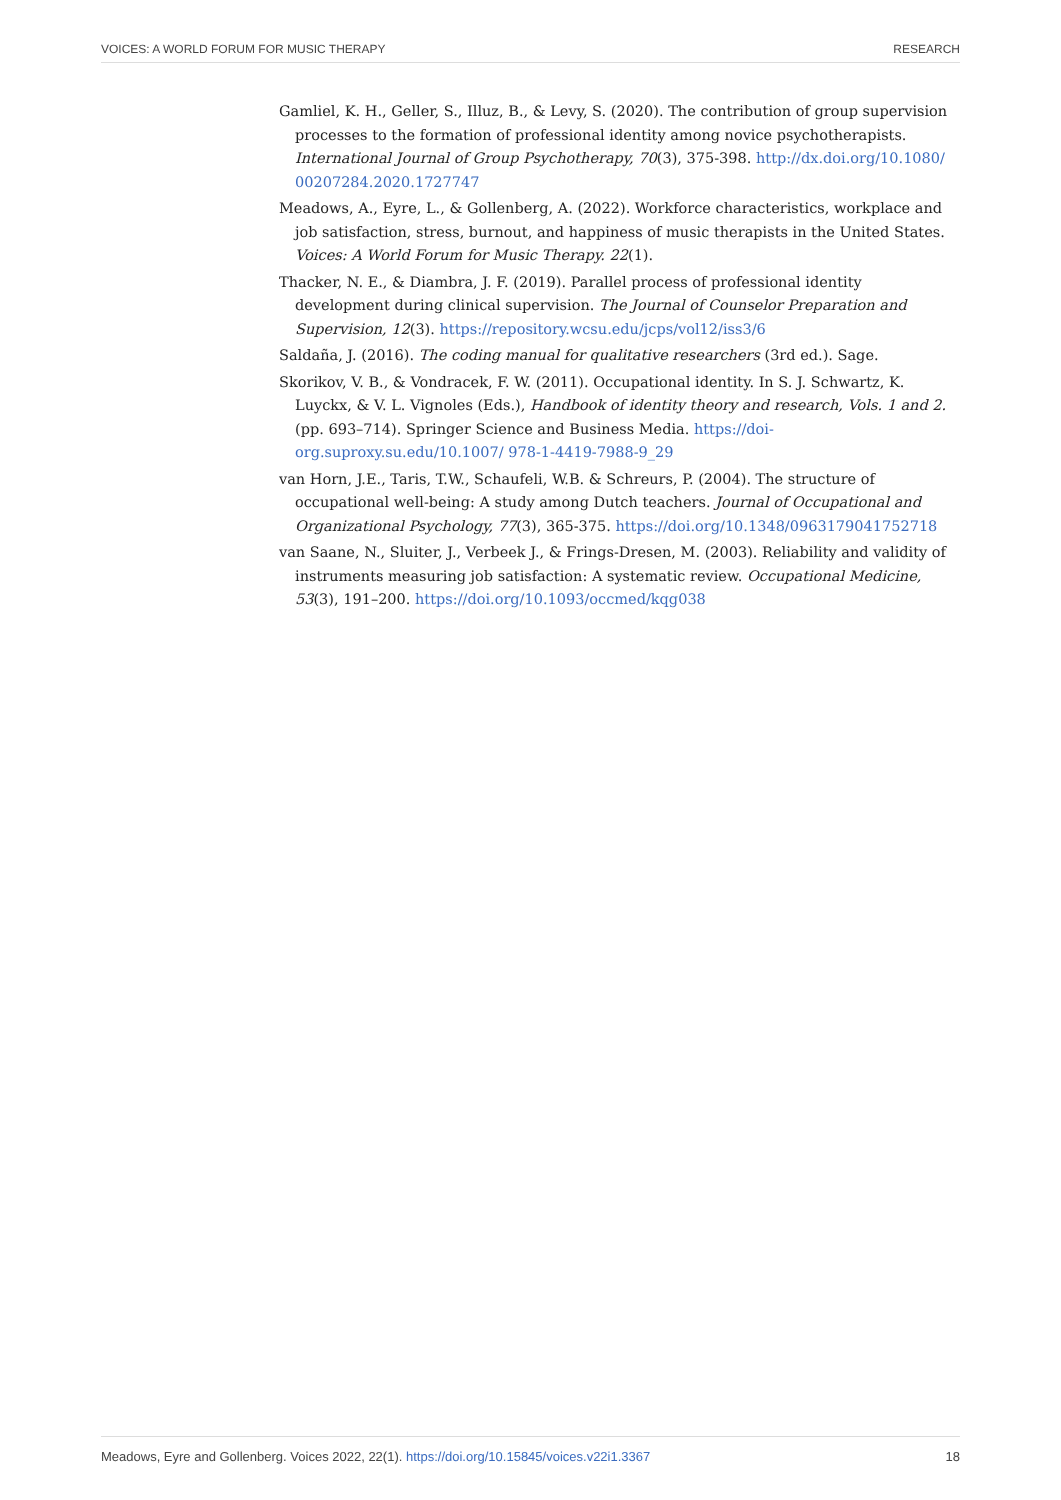VOICES: A WORLD FORUM FOR MUSIC THERAPY RESEARCH
Gamliel, K. H., Geller, S., Illuz, B., & Levy, S. (2020). The contribution of group supervision processes to the formation of professional identity among novice psychotherapists. International Journal of Group Psychotherapy, 70(3), 375-398. http://dx.doi.org/10.1080/ 00207284.2020.1727747
Meadows, A., Eyre, L., & Gollenberg, A. (2022). Workforce characteristics, workplace and job satisfaction, stress, burnout, and happiness of music therapists in the United States. Voices: A World Forum for Music Therapy. 22(1).
Thacker, N. E., & Diambra, J. F. (2019). Parallel process of professional identity development during clinical supervision. The Journal of Counselor Preparation and Supervision, 12(3). https://repository.wcsu.edu/jcps/vol12/iss3/6
Saldaña, J. (2016). The coding manual for qualitative researchers (3rd ed.). Sage.
Skorikov, V. B., & Vondracek, F. W. (2011). Occupational identity. In S. J. Schwartz, K. Luyckx, & V. L. Vignoles (Eds.), Handbook of identity theory and research, Vols. 1 and 2. (pp. 693–714). Springer Science and Business Media. https://doi-org.suproxy.su.edu/10.1007/ 978-1-4419-7988-9_29
van Horn, J.E., Taris, T.W., Schaufeli, W.B. & Schreurs, P. (2004). The structure of occupational well-being: A study among Dutch teachers. Journal of Occupational and Organizational Psychology, 77(3), 365-375. https://doi.org/10.1348/0963179041752718
van Saane, N., Sluiter, J., Verbeek J., & Frings-Dresen, M. (2003). Reliability and validity of instruments measuring job satisfaction: A systematic review. Occupational Medicine, 53(3), 191–200. https://doi.org/10.1093/occmed/kqg038
Meadows, Eyre and Gollenberg. Voices 2022, 22(1). https://doi.org/10.15845/voices.v22i1.3367 18